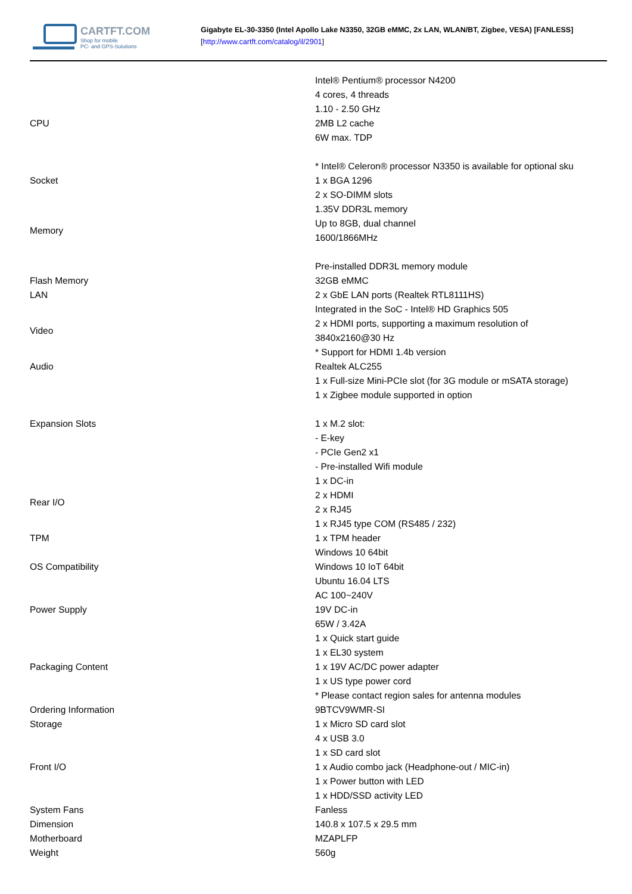CARTFT.COM
Shop for mobile
PC- and GPS-Solutions
Gigabyte EL-30-3350 (Intel Apollo Lake N3350, 32GB eMMC, 2x LAN, WLAN/BT, Zigbee, VESA) [FANLESS]
[http://www.cartft.com/catalog/il/2901]
| CPU | Intel® Pentium® processor N4200 4 cores, 4 threads 1.10 - 2.50 GHz 2MB L2 cache 6W max. TDP * Intel® Celeron® processor N3350 is available for optional sku |
| Socket | 1 x BGA 1296 |
| Memory | 2 x SO-DIMM slots 1.35V DDR3L memory Up to 8GB, dual channel 1600/1866MHz Pre-installed DDR3L memory module |
| Flash Memory | 32GB eMMC |
| LAN | 2 x GbE LAN ports (Realtek RTL8111HS) |
| Video | Integrated in the SoC - Intel® HD Graphics 505 2 x HDMI ports, supporting a maximum resolution of 3840x2160@30 Hz * Support for HDMI 1.4b version |
| Audio | Realtek ALC255 |
| Expansion Slots | 1 x Full-size Mini-PCIe slot (for 3G module or mSATA storage) 1 x Zigbee module supported in option 1 x M.2 slot: - E-key - PCIe Gen2 x1 - Pre-installed Wifi module |
| Rear I/O | 1 x DC-in 2 x HDMI 2 x RJ45 1 x RJ45 type COM (RS485 / 232) |
| TPM | 1 x TPM header |
| OS Compatibility | Windows 10 64bit Windows 10 IoT 64bit Ubuntu 16.04 LTS |
| Power Supply | AC 100~240V 19V DC-in 65W / 3.42A |
| Packaging Content | 1 x Quick start guide 1 x EL30 system 1 x 19V AC/DC power adapter 1 x US type power cord * Please contact region sales for antenna modules |
| Ordering Information | 9BTCV9WMR-SI |
| Storage | 1 x Micro SD card slot |
| Front I/O | 4 x USB 3.0 1 x SD card slot 1 x Audio combo jack (Headphone-out / MIC-in) 1 x Power button with LED 1 x HDD/SSD activity LED |
| System Fans | Fanless |
| Dimension | 140.8 x 107.5 x 29.5 mm |
| Motherboard | MZAPLFP |
| Weight | 560g |